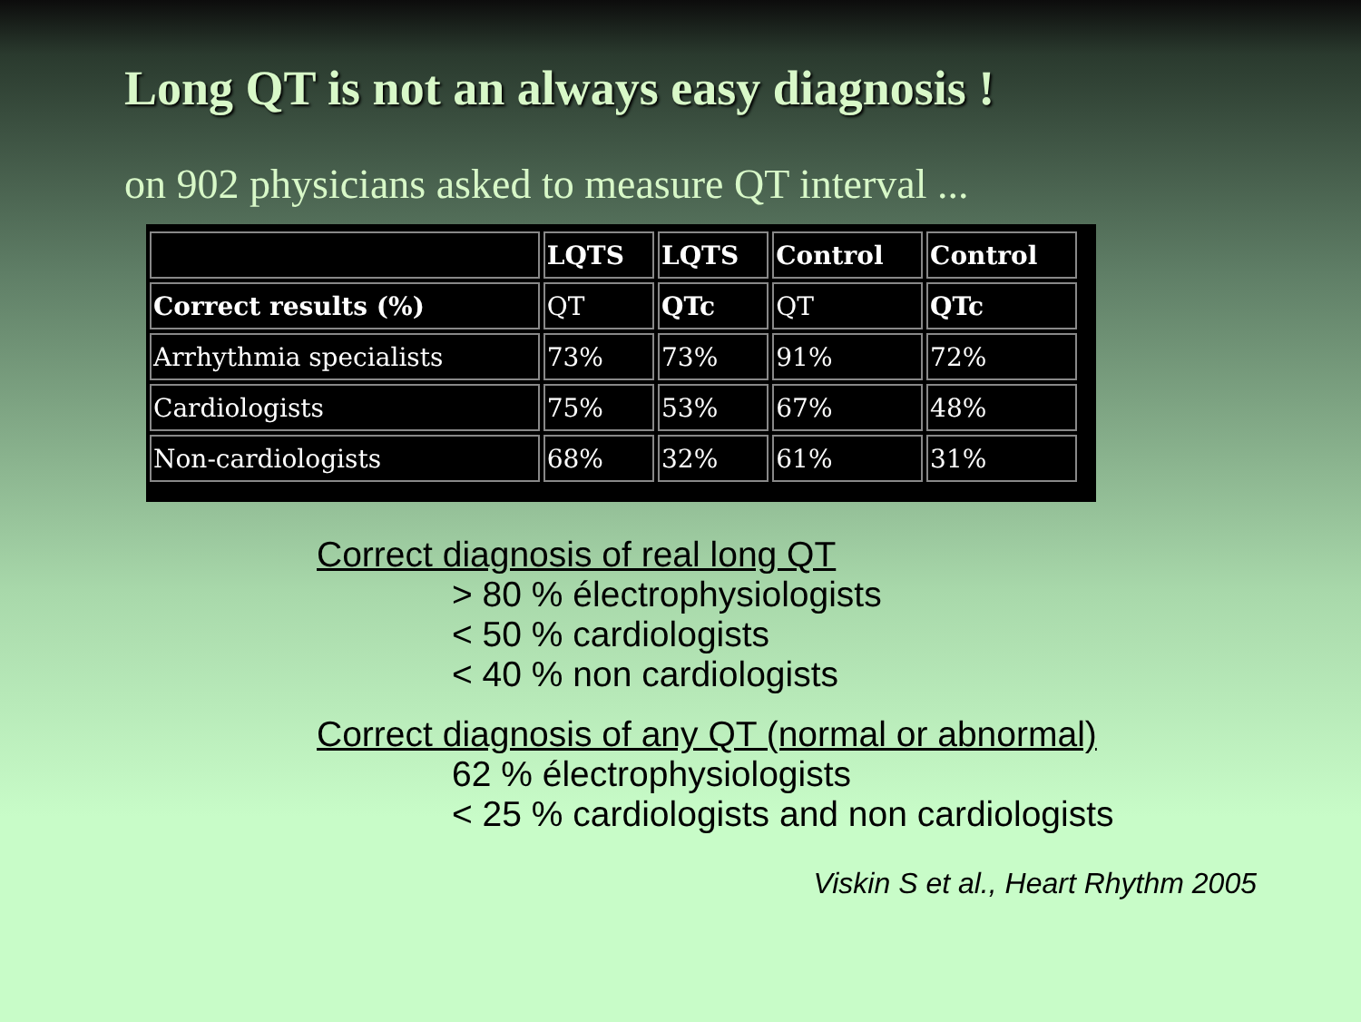Long QT is not an always easy diagnosis !
on 902 physicians asked to measure QT interval ...
| | LQTS | LQTS | Control | Control |
| --- | --- | --- | --- | --- |
| Correct results (%) | QT | QTc | QT | QTc |
| Arrhythmia specialists | 73% | 73% | 91% | 72% |
| Cardiologists | 75% | 53% | 67% | 48% |
| Non-cardiologists | 68% | 32% | 61% | 31% |
Correct diagnosis of real long QT
> 80 % électrophysiologists
< 50 % cardiologists
< 40 % non cardiologists
Correct diagnosis of any QT (normal or abnormal)
62 % électrophysiologists
< 25 % cardiologists and non cardiologists
Viskin S et al., Heart Rhythm 2005